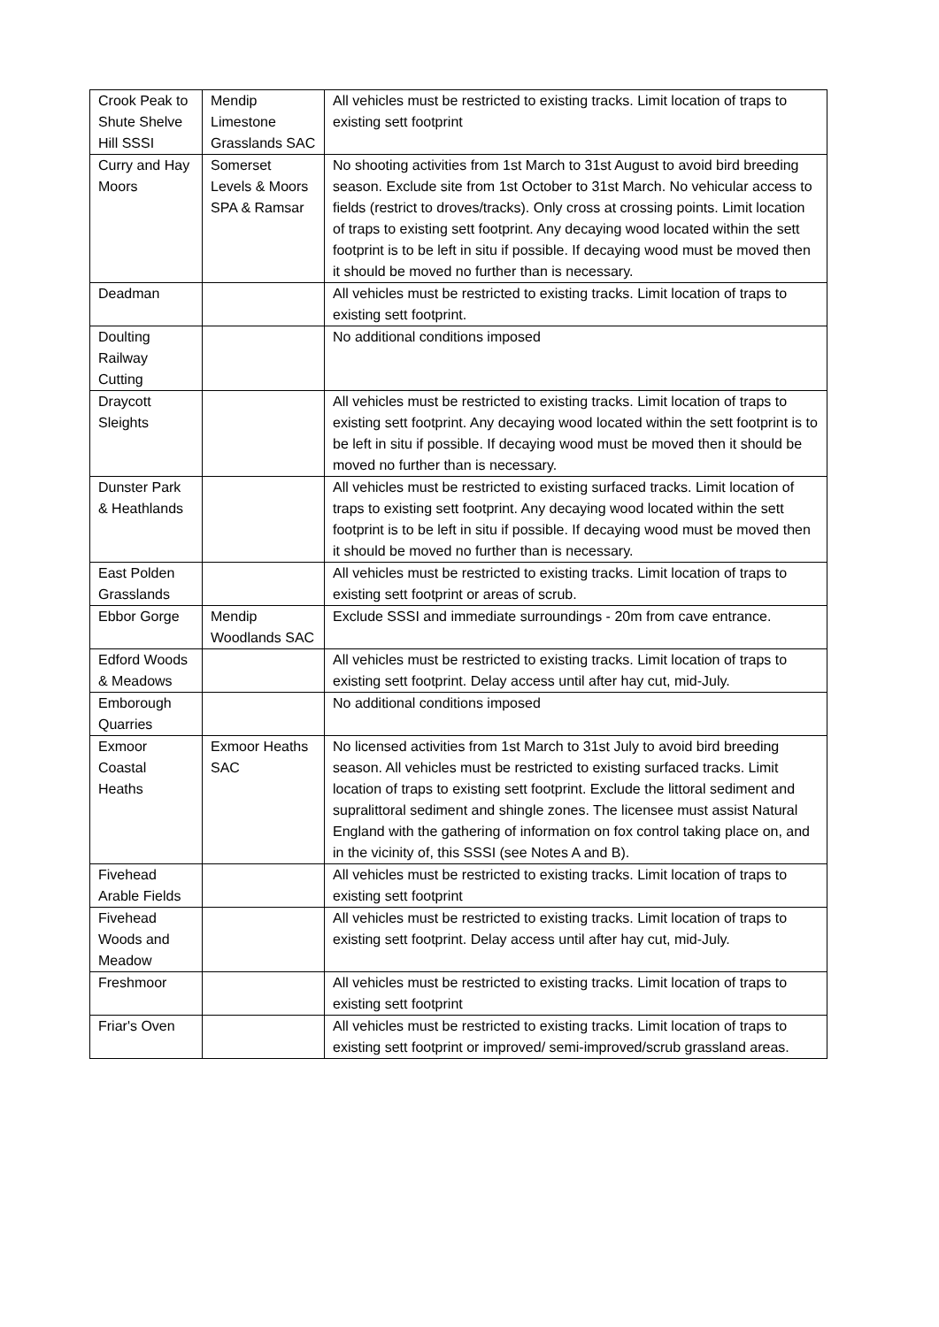| Crook Peak to Shute Shelve Hill SSSI | Mendip Limestone Grasslands SAC | All vehicles must be restricted to existing tracks. Limit location of traps to existing sett footprint |
| Curry and Hay Moors | Somerset Levels & Moors SPA & Ramsar | No shooting activities from 1st March to 31st August to avoid bird breeding season. Exclude site from 1st October to 31st March. No vehicular access to fields (restrict to droves/tracks). Only cross at crossing points. Limit location of traps to existing sett footprint. Any decaying wood located within the sett footprint is to be left in situ if possible. If decaying wood must be moved then it should be moved no further than is necessary. |
| Deadman | | All vehicles must be restricted to existing tracks. Limit location of traps to existing sett footprint. |
| Doulting Railway Cutting | | No additional conditions imposed |
| Draycott Sleights | | All vehicles must be restricted to existing tracks. Limit location of traps to existing sett footprint. Any decaying wood located within the sett footprint is to be left in situ if possible. If decaying wood must be moved then it should be moved no further than is necessary. |
| Dunster Park & Heathlands | | All vehicles must be restricted to existing surfaced tracks. Limit location of traps to existing sett footprint. Any decaying wood located within the sett footprint is to be left in situ if possible. If decaying wood must be moved then it should be moved no further than is necessary. |
| East Polden Grasslands | | All vehicles must be restricted to existing tracks. Limit location of traps to existing sett footprint or areas of scrub. |
| Ebbor Gorge | Mendip Woodlands SAC | Exclude SSSI and immediate surroundings - 20m from cave entrance. |
| Edford Woods & Meadows | | All vehicles must be restricted to existing tracks. Limit location of traps to existing sett footprint. Delay access until after hay cut, mid-July. |
| Emborough Quarries | | No additional conditions imposed |
| Exmoor Coastal Heaths | Exmoor Heaths SAC | No licensed activities from 1st March to 31st July to avoid bird breeding season. All vehicles must be restricted to existing surfaced tracks. Limit location of traps to existing sett footprint. Exclude the littoral sediment and supralittoral sediment and shingle zones. The licensee must assist Natural England with the gathering of information on fox control taking place on, and in the vicinity of, this SSSI (see Notes A and B). |
| Fivehead Arable Fields | | All vehicles must be restricted to existing tracks. Limit location of traps to existing sett footprint |
| Fivehead Woods and Meadow | | All vehicles must be restricted to existing tracks. Limit location of traps to existing sett footprint. Delay access until after hay cut, mid-July. |
| Freshmoor | | All vehicles must be restricted to existing tracks. Limit location of traps to existing sett footprint |
| Friar's Oven | | All vehicles must be restricted to existing tracks. Limit location of traps to existing sett footprint or improved/ semi-improved/scrub grassland areas. |